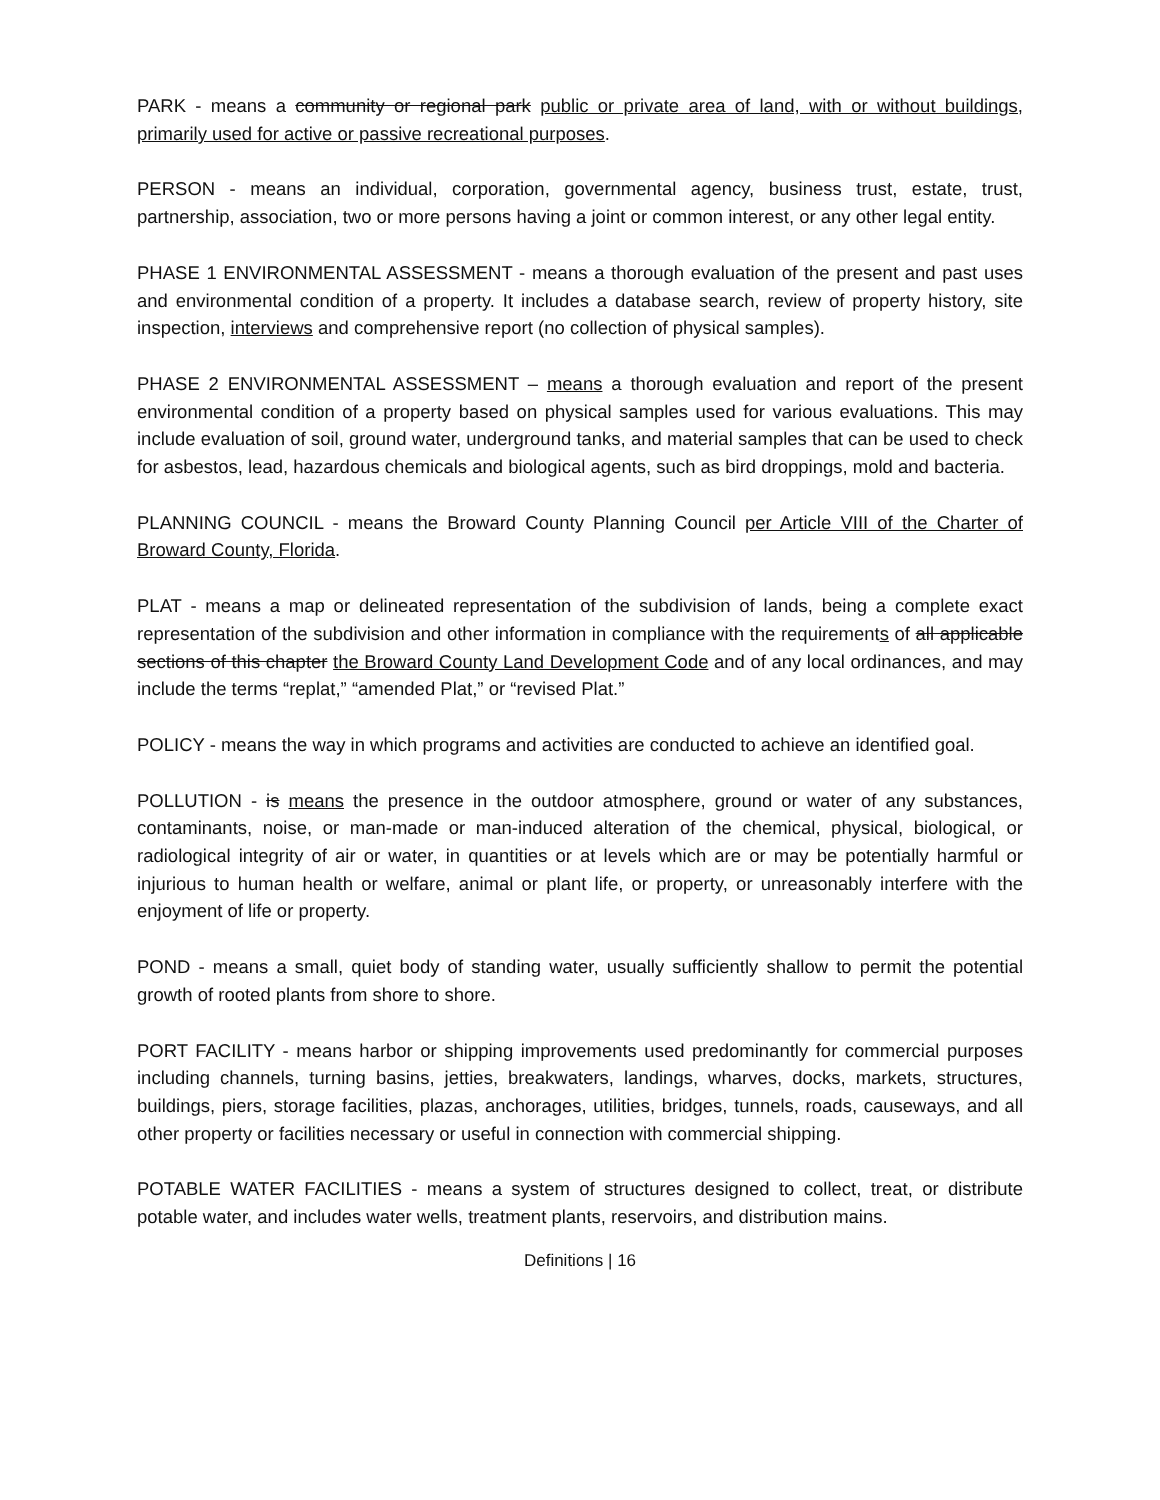PARK - means a community or regional park public or private area of land, with or without buildings, primarily used for active or passive recreational purposes.
PERSON - means an individual, corporation, governmental agency, business trust, estate, trust, partnership, association, two or more persons having a joint or common interest, or any other legal entity.
PHASE 1 ENVIRONMENTAL ASSESSMENT - means a thorough evaluation of the present and past uses and environmental condition of a property. It includes a database search, review of property history, site inspection, interviews and comprehensive report (no collection of physical samples).
PHASE 2 ENVIRONMENTAL ASSESSMENT – means a thorough evaluation and report of the present environmental condition of a property based on physical samples used for various evaluations. This may include evaluation of soil, ground water, underground tanks, and material samples that can be used to check for asbestos, lead, hazardous chemicals and biological agents, such as bird droppings, mold and bacteria.
PLANNING COUNCIL - means the Broward County Planning Council per Article VIII of the Charter of Broward County, Florida.
PLAT - means a map or delineated representation of the subdivision of lands, being a complete exact representation of the subdivision and other information in compliance with the requirements of all applicable sections of this chapter the Broward County Land Development Code and of any local ordinances, and may include the terms “replat,” “amended Plat,” or “revised Plat.”
POLICY - means the way in which programs and activities are conducted to achieve an identified goal.
POLLUTION - is means the presence in the outdoor atmosphere, ground or water of any substances, contaminants, noise, or man-made or man-induced alteration of the chemical, physical, biological, or radiological integrity of air or water, in quantities or at levels which are or may be potentially harmful or injurious to human health or welfare, animal or plant life, or property, or unreasonably interfere with the enjoyment of life or property.
POND - means a small, quiet body of standing water, usually sufficiently shallow to permit the potential growth of rooted plants from shore to shore.
PORT FACILITY - means harbor or shipping improvements used predominantly for commercial purposes including channels, turning basins, jetties, breakwaters, landings, wharves, docks, markets, structures, buildings, piers, storage facilities, plazas, anchorages, utilities, bridges, tunnels, roads, causeways, and all other property or facilities necessary or useful in connection with commercial shipping.
POTABLE WATER FACILITIES - means a system of structures designed to collect, treat, or distribute potable water, and includes water wells, treatment plants, reservoirs, and distribution mains.
Definitions | 16